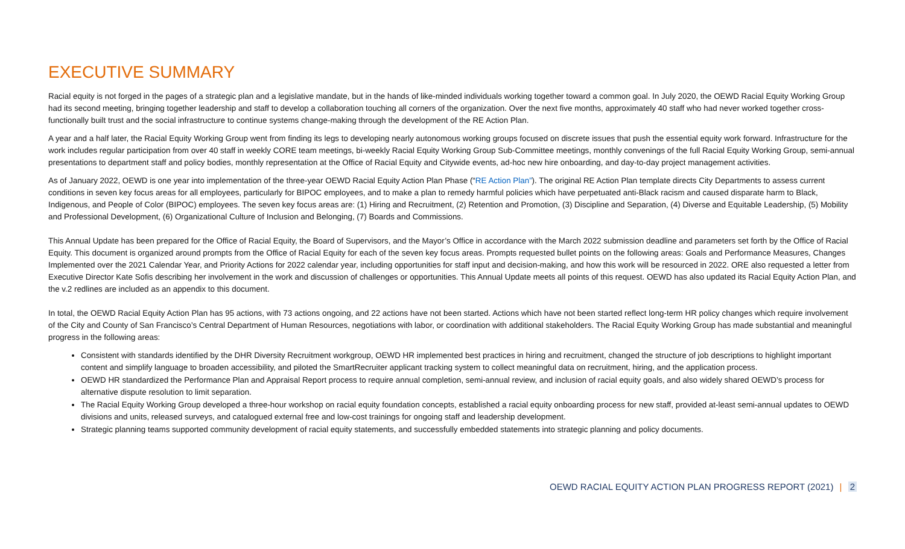EXECUTIVE SUMMARY
Racial equity is not forged in the pages of a strategic plan and a legislative mandate, but in the hands of like-minded individuals working together toward a common goal. In July 2020, the OEWD Racial Equity Working Group had its second meeting, bringing together leadership and staff to develop a collaboration touching all corners of the organization. Over the next five months, approximately 40 staff who had never worked together cross-functionally built trust and the social infrastructure to continue systems change-making through the development of the RE Action Plan.
A year and a half later, the Racial Equity Working Group went from finding its legs to developing nearly autonomous working groups focused on discrete issues that push the essential equity work forward. Infrastructure for the work includes regular participation from over 40 staff in weekly CORE team meetings, bi-weekly Racial Equity Working Group Sub-Committee meetings, monthly convenings of the full Racial Equity Working Group, semi-annual presentations to department staff and policy bodies, monthly representation at the Office of Racial Equity and Citywide events, ad-hoc new hire onboarding, and day-to-day project management activities.
As of January 2022, OEWD is one year into implementation of the three-year OEWD Racial Equity Action Plan Phase (“RE Action Plan”). The original RE Action Plan template directs City Departments to assess current conditions in seven key focus areas for all employees, particularly for BIPOC employees, and to make a plan to remedy harmful policies which have perpetuated anti-Black racism and caused disparate harm to Black, Indigenous, and People of Color (BIPOC) employees. The seven key focus areas are: (1) Hiring and Recruitment, (2) Retention and Promotion, (3) Discipline and Separation, (4) Diverse and Equitable Leadership, (5) Mobility and Professional Development, (6) Organizational Culture of Inclusion and Belonging, (7) Boards and Commissions.
This Annual Update has been prepared for the Office of Racial Equity, the Board of Supervisors, and the Mayor’s Office in accordance with the March 2022 submission deadline and parameters set forth by the Office of Racial Equity. This document is organized around prompts from the Office of Racial Equity for each of the seven key focus areas. Prompts requested bullet points on the following areas: Goals and Performance Measures, Changes Implemented over the 2021 Calendar Year, and Priority Actions for 2022 calendar year, including opportunities for staff input and decision-making, and how this work will be resourced in 2022. ORE also requested a letter from Executive Director Kate Sofis describing her involvement in the work and discussion of challenges or opportunities. This Annual Update meets all points of this request. OEWD has also updated its Racial Equity Action Plan, and the v.2 redlines are included as an appendix to this document.
In total, the OEWD Racial Equity Action Plan has 95 actions, with 73 actions ongoing, and 22 actions have not been started. Actions which have not been started reflect long-term HR policy changes which require involvement of the City and County of San Francisco’s Central Department of Human Resources, negotiations with labor, or coordination with additional stakeholders. The Racial Equity Working Group has made substantial and meaningful progress in the following areas:
Consistent with standards identified by the DHR Diversity Recruitment workgroup, OEWD HR implemented best practices in hiring and recruitment, changed the structure of job descriptions to highlight important content and simplify language to broaden accessibility, and piloted the SmartRecruiter applicant tracking system to collect meaningful data on recruitment, hiring, and the application process.
OEWD HR standardized the Performance Plan and Appraisal Report process to require annual completion, semi-annual review, and inclusion of racial equity goals, and also widely shared OEWD’s process for alternative dispute resolution to limit separation.
The Racial Equity Working Group developed a three-hour workshop on racial equity foundation concepts, established a racial equity onboarding process for new staff, provided at-least semi-annual updates to OEWD divisions and units, released surveys, and catalogued external free and low-cost trainings for ongoing staff and leadership development.
Strategic planning teams supported community development of racial equity statements, and successfully embedded statements into strategic planning and policy documents.
OEWD RACIAL EQUITY ACTION PLAN PROGRESS REPORT (2021) | 2